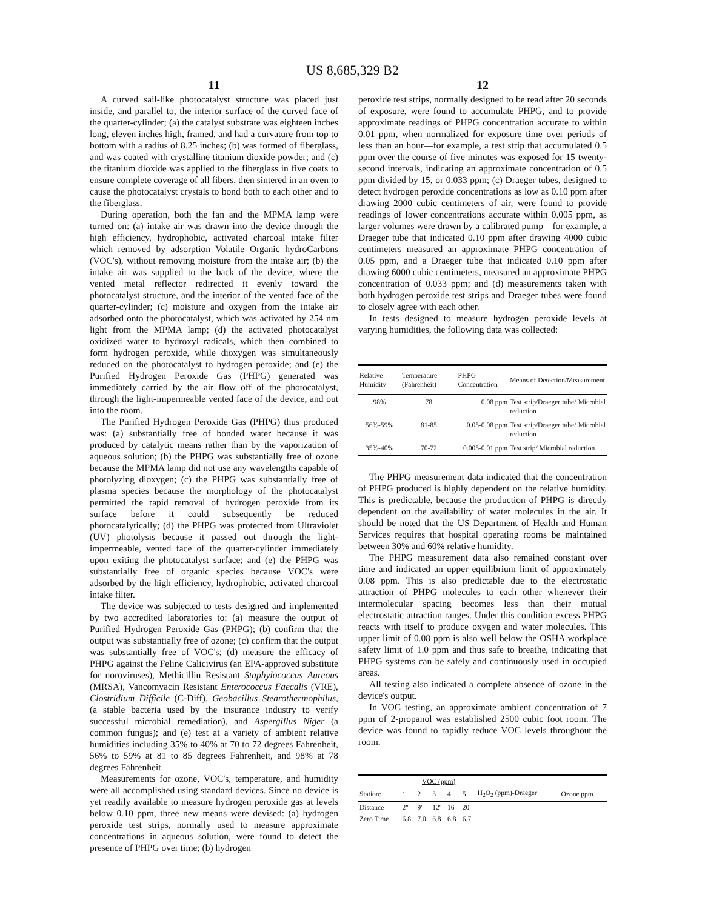US 8,685,329 B2
11
A curved sail-like photocatalyst structure was placed just inside, and parallel to, the interior surface of the curved face of the quarter-cylinder; (a) the catalyst substrate was eighteen inches long, eleven inches high, framed, and had a curvature from top to bottom with a radius of 8.25 inches; (b) was formed of fiberglass, and was coated with crystalline titanium dioxide powder; and (c) the titanium dioxide was applied to the fiberglass in five coats to ensure complete coverage of all fibers, then sintered in an oven to cause the photocatalyst crystals to bond both to each other and to the fiberglass.
During operation, both the fan and the MPMA lamp were turned on: (a) intake air was drawn into the device through the high efficiency, hydrophobic, activated charcoal intake filter which removed by adsorption Volatile Organic hydroCarbons (VOC's), without removing moisture from the intake air; (b) the intake air was supplied to the back of the device, where the vented metal reflector redirected it evenly toward the photocatalyst structure, and the interior of the vented face of the quarter-cylinder; (c) moisture and oxygen from the intake air adsorbed onto the photocatalyst, which was activated by 254 nm light from the MPMA lamp; (d) the activated photocatalyst oxidized water to hydroxyl radicals, which then combined to form hydrogen peroxide, while dioxygen was simultaneously reduced on the photocatalyst to hydrogen peroxide; and (e) the Purified Hydrogen Peroxide Gas (PHPG) generated was immediately carried by the air flow off of the photocatalyst, through the light-impermeable vented face of the device, and out into the room.
The Purified Hydrogen Peroxide Gas (PHPG) thus produced was: (a) substantially free of bonded water because it was produced by catalytic means rather than by the vaporization of aqueous solution; (b) the PHPG was substantially free of ozone because the MPMA lamp did not use any wavelengths capable of photolyzing dioxygen; (c) the PHPG was substantially free of plasma species because the morphology of the photocatalyst permitted the rapid removal of hydrogen peroxide from its surface before it could subsequently be reduced photocatalytically; (d) the PHPG was protected from Ultraviolet (UV) photolysis because it passed out through the light-impermeable, vented face of the quarter-cylinder immediately upon exiting the photocatalyst surface; and (e) the PHPG was substantially free of organic species because VOC's were adsorbed by the high efficiency, hydrophobic, activated charcoal intake filter.
The device was subjected to tests designed and implemented by two accredited laboratories to: (a) measure the output of Purified Hydrogen Peroxide Gas (PHPG); (b) confirm that the output was substantially free of ozone; (c) confirm that the output was substantially free of VOC's; (d) measure the efficacy of PHPG against the Feline Calicivirus (an EPA-approved substitute for noroviruses), Methicillin Resistant Staphylococcus Aureous (MRSA), Vancomyacin Resistant Enterococcus Faecalis (VRE), Clostridium Difficile (C-Diff), Geobacillus Stearothermophilus, (a stable bacteria used by the insurance industry to verify successful microbial remediation), and Aspergillus Niger (a common fungus); and (e) test at a variety of ambient relative humidities including 35% to 40% at 70 to 72 degrees Fahrenheit, 56% to 59% at 81 to 85 degrees Fahrenheit, and 98% at 78 degrees Fahrenheit.
Measurements for ozone, VOC's, temperature, and humidity were all accomplished using standard devices. Since no device is yet readily available to measure hydrogen peroxide gas at levels below 0.10 ppm, three new means were devised: (a) hydrogen peroxide test strips, normally used to measure approximate concentrations in aqueous solution, were found to detect the presence of PHPG over time; (b) hydrogen
12
peroxide test strips, normally designed to be read after 20 seconds of exposure, were found to accumulate PHPG, and to provide approximate readings of PHPG concentration accurate to within 0.01 ppm, when normalized for exposure time over periods of less than an hour—for example, a test strip that accumulated 0.5 ppm over the course of five minutes was exposed for 15 twenty-second intervals, indicating an approximate concentration of 0.5 ppm divided by 15, or 0.033 ppm; (c) Draeger tubes, designed to detect hydrogen peroxide concentrations as low as 0.10 ppm after drawing 2000 cubic centimeters of air, were found to provide readings of lower concentrations accurate within 0.005 ppm, as larger volumes were drawn by a calibrated pump—for example, a Draeger tube that indicated 0.10 ppm after drawing 4000 cubic centimeters measured an approximate PHPG concentration of 0.05 ppm, and a Draeger tube that indicated 0.10 ppm after drawing 6000 cubic centimeters, measured an approximate PHPG concentration of 0.033 ppm; and (d) measurements taken with both hydrogen peroxide test strips and Draeger tubes were found to closely agree with each other.
In tests designed to measure hydrogen peroxide levels at varying humidities, the following data was collected:
| Relative Humidity | Temperature (Fahrenheit) | PHPG Concentration | Means of Detection/Measurement |
| --- | --- | --- | --- |
| 98% | 78 | 0.08 ppm | Test strip/Draeger tube/ Microbial reduction |
| 56%-59% | 81-85 | 0.05-0.08 ppm | Test strip/Draeger tube/ Microbial reduction |
| 35%-40% | 70-72 | 0.005-0.01 ppm | Test strip/ Microbial reduction |
The PHPG measurement data indicated that the concentration of PHPG produced is highly dependent on the relative humidity. This is predictable, because the production of PHPG is directly dependent on the availability of water molecules in the air. It should be noted that the US Department of Health and Human Services requires that hospital operating rooms be maintained between 30% and 60% relative humidity.
The PHPG measurement data also remained constant over time and indicated an upper equilibrium limit of approximately 0.08 ppm. This is also predictable due to the electrostatic attraction of PHPG molecules to each other whenever their intermolecular spacing becomes less than their mutual electrostatic attraction ranges. Under this condition excess PHPG reacts with itself to produce oxygen and water molecules. This upper limit of 0.08 ppm is also well below the OSHA workplace safety limit of 1.0 ppm and thus safe to breathe, indicating that PHPG systems can be safely and continuously used in occupied areas.
All testing also indicated a complete absence of ozone in the device's output.
In VOC testing, an approximate ambient concentration of 7 ppm of 2-propanol was established 2500 cubic foot room. The device was found to rapidly reduce VOC levels throughout the room.
| | VOC (ppm) | | | | | | |
| Station: | 1 | 2 | 3 | 4 | 5 | H<sub>2</sub>O<sub>2</sub> (ppm)-Draeger | Ozone ppm |
| Distance | 2" | 9' | 12' | 16' | 20' | | |
| Zero Time | 6.8 | 7.0 | 6.8 | 6.8 | 6.7 | | |